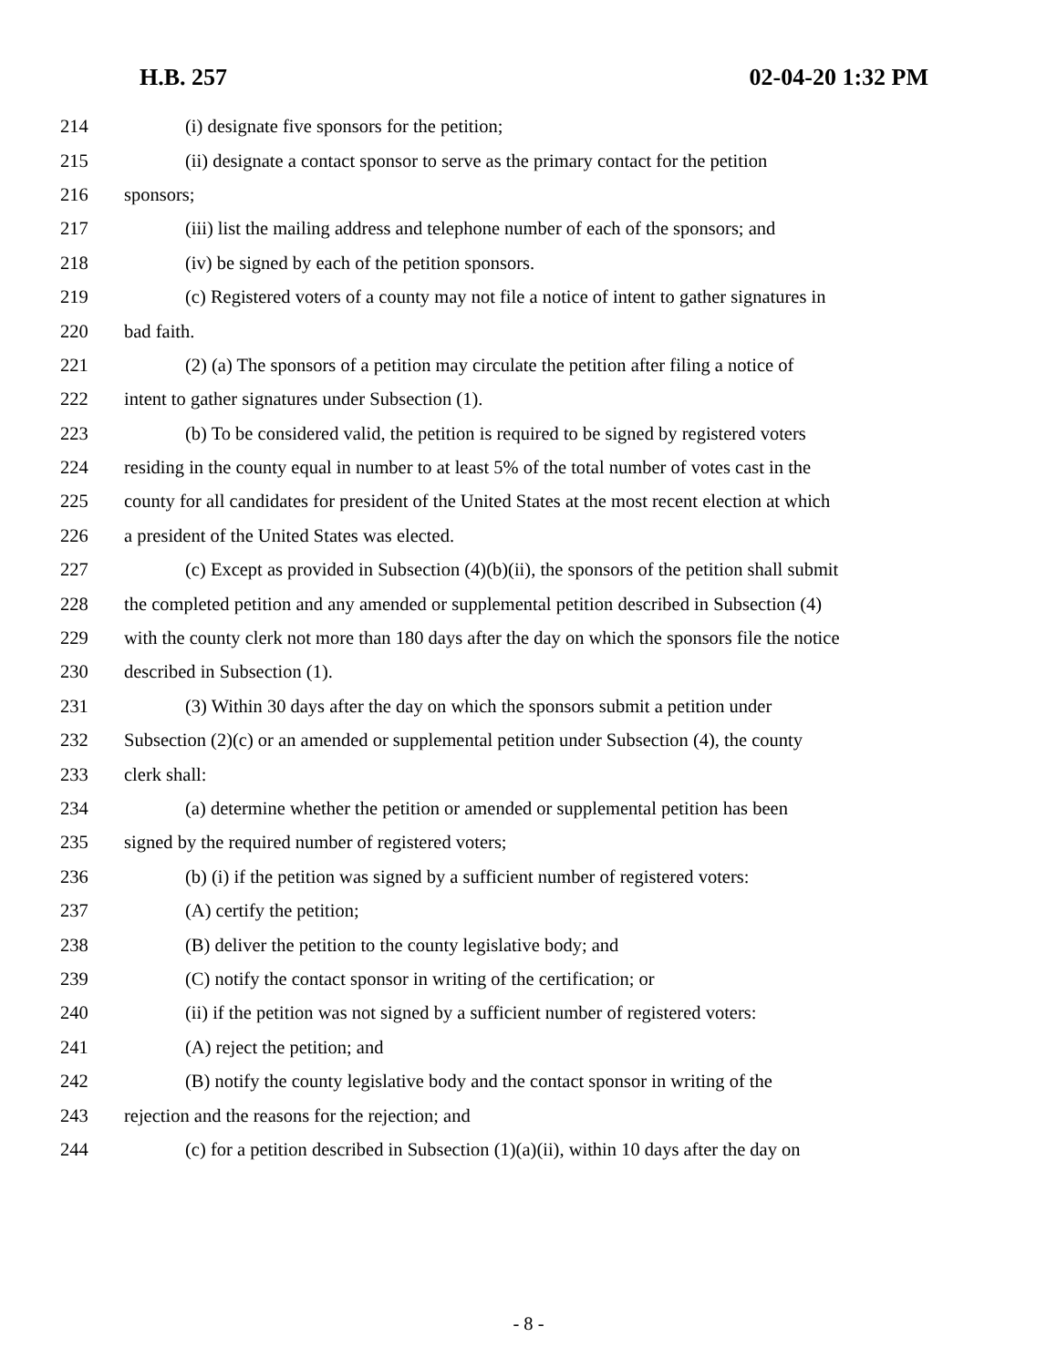H.B. 257 02-04-20 1:32 PM
214 (i) designate five sponsors for the petition;
215 (ii) designate a contact sponsor to serve as the primary contact for the petition
216 sponsors;
217 (iii) list the mailing address and telephone number of each of the sponsors; and
218 (iv) be signed by each of the petition sponsors.
219 (c) Registered voters of a county may not file a notice of intent to gather signatures in
220 bad faith.
221 (2) (a) The sponsors of a petition may circulate the petition after filing a notice of
222 intent to gather signatures under Subsection (1).
223 (b) To be considered valid, the petition is required to be signed by registered voters
224 residing in the county equal in number to at least 5% of the total number of votes cast in the
225 county for all candidates for president of the United States at the most recent election at which
226 a president of the United States was elected.
227 (c) Except as provided in Subsection (4)(b)(ii), the sponsors of the petition shall submit
228 the completed petition and any amended or supplemental petition described in Subsection (4)
229 with the county clerk not more than 180 days after the day on which the sponsors file the notice
230 described in Subsection (1).
231 (3) Within 30 days after the day on which the sponsors submit a petition under
232 Subsection (2)(c) or an amended or supplemental petition under Subsection (4), the county
233 clerk shall:
234 (a) determine whether the petition or amended or supplemental petition has been
235 signed by the required number of registered voters;
236 (b) (i) if the petition was signed by a sufficient number of registered voters:
237 (A) certify the petition;
238 (B) deliver the petition to the county legislative body; and
239 (C) notify the contact sponsor in writing of the certification; or
240 (ii) if the petition was not signed by a sufficient number of registered voters:
241 (A) reject the petition; and
242 (B) notify the county legislative body and the contact sponsor in writing of the
243 rejection and the reasons for the rejection; and
244 (c) for a petition described in Subsection (1)(a)(ii), within 10 days after the day on
- 8 -